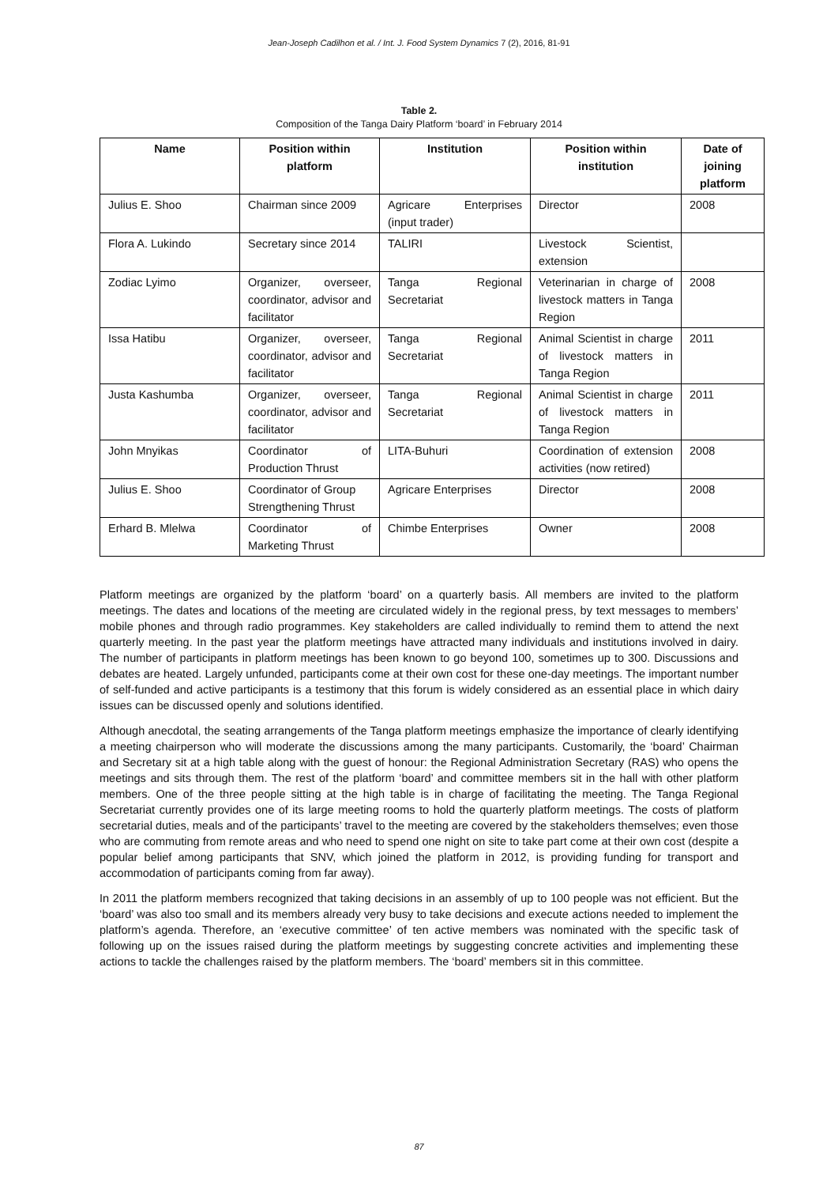Jean-Joseph Cadilhon et al. / Int. J. Food System Dynamics 7 (2), 2016, 81-91
Table 2.
Composition of the Tanga Dairy Platform ‘board’ in February 2014
| Name | Position within platform | Institution | Position within institution | Date of joining platform |
| --- | --- | --- | --- | --- |
| Julius E. Shoo | Chairman since 2009 | Agricare Enterprises (input trader) | Director | 2008 |
| Flora A. Lukindo | Secretary since 2014 | TALIRI | Livestock Scientist, extension | |
| Zodiac Lyimo | Organizer, overseer, coordinator, advisor and facilitator | Tanga Regional Secretariat | Veterinarian in charge of livestock matters in Tanga Region | 2008 |
| Issa Hatibu | Organizer, overseer, coordinator, advisor and facilitator | Tanga Regional Secretariat | Animal Scientist in charge of livestock matters in Tanga Region | 2011 |
| Justa Kashumba | Organizer, overseer, coordinator, advisor and facilitator | Tanga Regional Secretariat | Animal Scientist in charge of livestock matters in Tanga Region | 2011 |
| John Mnyikas | Coordinator of Production Thrust | LITA-Buhuri | Coordination of extension activities (now retired) | 2008 |
| Julius E. Shoo | Coordinator of Group Strengthening Thrust | Agricare Enterprises | Director | 2008 |
| Erhard B. Mlelwa | Coordinator of Marketing Thrust | Chimbe Enterprises | Owner | 2008 |
Platform meetings are organized by the platform ‘board’ on a quarterly basis. All members are invited to the platform meetings. The dates and locations of the meeting are circulated widely in the regional press, by text messages to members’ mobile phones and through radio programmes. Key stakeholders are called individually to remind them to attend the next quarterly meeting. In the past year the platform meetings have attracted many individuals and institutions involved in dairy. The number of participants in platform meetings has been known to go beyond 100, sometimes up to 300. Discussions and debates are heated. Largely unfunded, participants come at their own cost for these one-day meetings. The important number of self-funded and active participants is a testimony that this forum is widely considered as an essential place in which dairy issues can be discussed openly and solutions identified.
Although anecdotal, the seating arrangements of the Tanga platform meetings emphasize the importance of clearly identifying a meeting chairperson who will moderate the discussions among the many participants. Customarily, the ‘board’ Chairman and Secretary sit at a high table along with the guest of honour: the Regional Administration Secretary (RAS) who opens the meetings and sits through them. The rest of the platform ‘board’ and committee members sit in the hall with other platform members. One of the three people sitting at the high table is in charge of facilitating the meeting. The Tanga Regional Secretariat currently provides one of its large meeting rooms to hold the quarterly platform meetings. The costs of platform secretarial duties, meals and of the participants’ travel to the meeting are covered by the stakeholders themselves; even those who are commuting from remote areas and who need to spend one night on site to take part come at their own cost (despite a popular belief among participants that SNV, which joined the platform in 2012, is providing funding for transport and accommodation of participants coming from far away).
In 2011 the platform members recognized that taking decisions in an assembly of up to 100 people was not efficient. But the ‘board’ was also too small and its members already very busy to take decisions and execute actions needed to implement the platform’s agenda. Therefore, an ‘executive committee’ of ten active members was nominated with the specific task of following up on the issues raised during the platform meetings by suggesting concrete activities and implementing these actions to tackle the challenges raised by the platform members. The ‘board’ members sit in this committee.
87